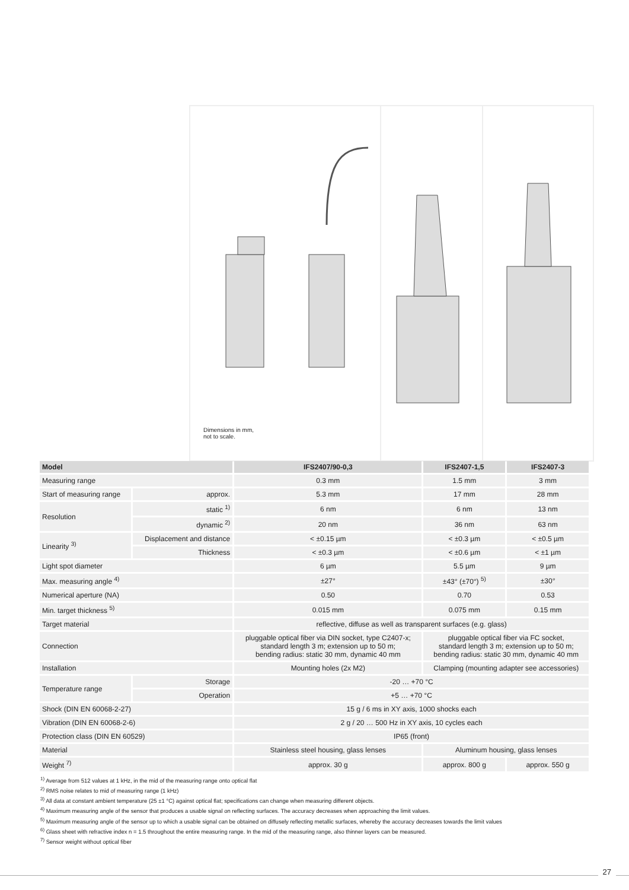Dimensions in mm,
not to scale.
| Model | | IFS2407/90-0,3 | IFS2407-1,5 | IFS2407-3 |
| --- | --- | --- | --- | --- |
| Measuring range | | 0.3 mm | 1.5 mm | 3 mm |
| Start of measuring range | approx. | 5.3 mm | 17 mm | 28 mm |
| Resolution | static <sup>1)</sup> | 6 nm | 6 nm | 13 nm |
| | dynamic <sup>2)</sup> | 20 nm | 36 nm | 63 nm |
| Linearity <sup>3)</sup> | Displacement and distance | < ±0.15 µm | < ±0.3 µm | < ±0.5 µm |
| | Thickness | < ±0.3 µm | < ±0.6 µm | < ±1 µm |
| Light spot diameter | | 6 µm | 5.5 µm | 9 µm |
| Max. measuring angle <sup>4)</sup> | | ±27° | ±43° (±70°) <sup>5)</sup> | ±30° |
| Numerical aperture (NA) | | 0.50 | 0.70 | 0.53 |
| Min. target thickness <sup>5)</sup> | | 0.015 mm | 0.075 mm | 0.15 mm |
| Target material | | reflective, diffuse as well as transparent surfaces (e.g. glass) | | |
| Connection | | pluggable optical fiber via DIN socket, type C2407-x; standard length 3 m; extension up to 50 m; bending radius: static 30 mm, dynamic 40 mm | pluggable optical fiber via FC socket, standard length 3 m; extension up to 50 m; bending radius: static 30 mm, dynamic 40 mm | |
| Installation | | Mounting holes (2x M2) | Clamping (mounting adapter see accessories) | |
| Temperature range | Storage | -20 … +70 °C | | |
| | Operation | +5 … +70 °C | | |
| Shock (DIN EN 60068-2-27) | | 15 g / 6 ms in XY axis, 1000 shocks each | | |
| Vibration (DIN EN 60068-2-6) | | 2 g / 20 … 500 Hz in XY axis, 10 cycles each | | |
| Protection class (DIN EN 60529) | | IP65 (front) | | |
| Material | | Stainless steel housing, glass lenses | Aluminum housing, glass lenses | |
| Weight <sup>7)</sup> | | approx. 30 g | approx. 800 g | approx. 550 g |
<sup>1)</sup> Average from 512 values at 1 kHz, in the mid of the measuring range onto optical flat
<sup>2)</sup> RMS noise relates to mid of measuring range (1 kHz)
<sup>3)</sup> All data at constant ambient temperature (25 ±1 °C) against optical flat; specifications can change when measuring different objects.
<sup>4)</sup> Maximum measuring angle of the sensor that produces a usable signal on reflecting surfaces. The accuracy decreases when approaching the limit values.
<sup>5)</sup> Maximum measuring angle of the sensor up to which a usable signal can be obtained on diffusely reflecting metallic surfaces, whereby the accuracy decreases towards the limit values
<sup>6)</sup> Glass sheet with refractive index n = 1.5 throughout the entire measuring range. In the mid of the measuring range, also thinner layers can be measured.
<sup>7)</sup> Sensor weight without optical fiber
27